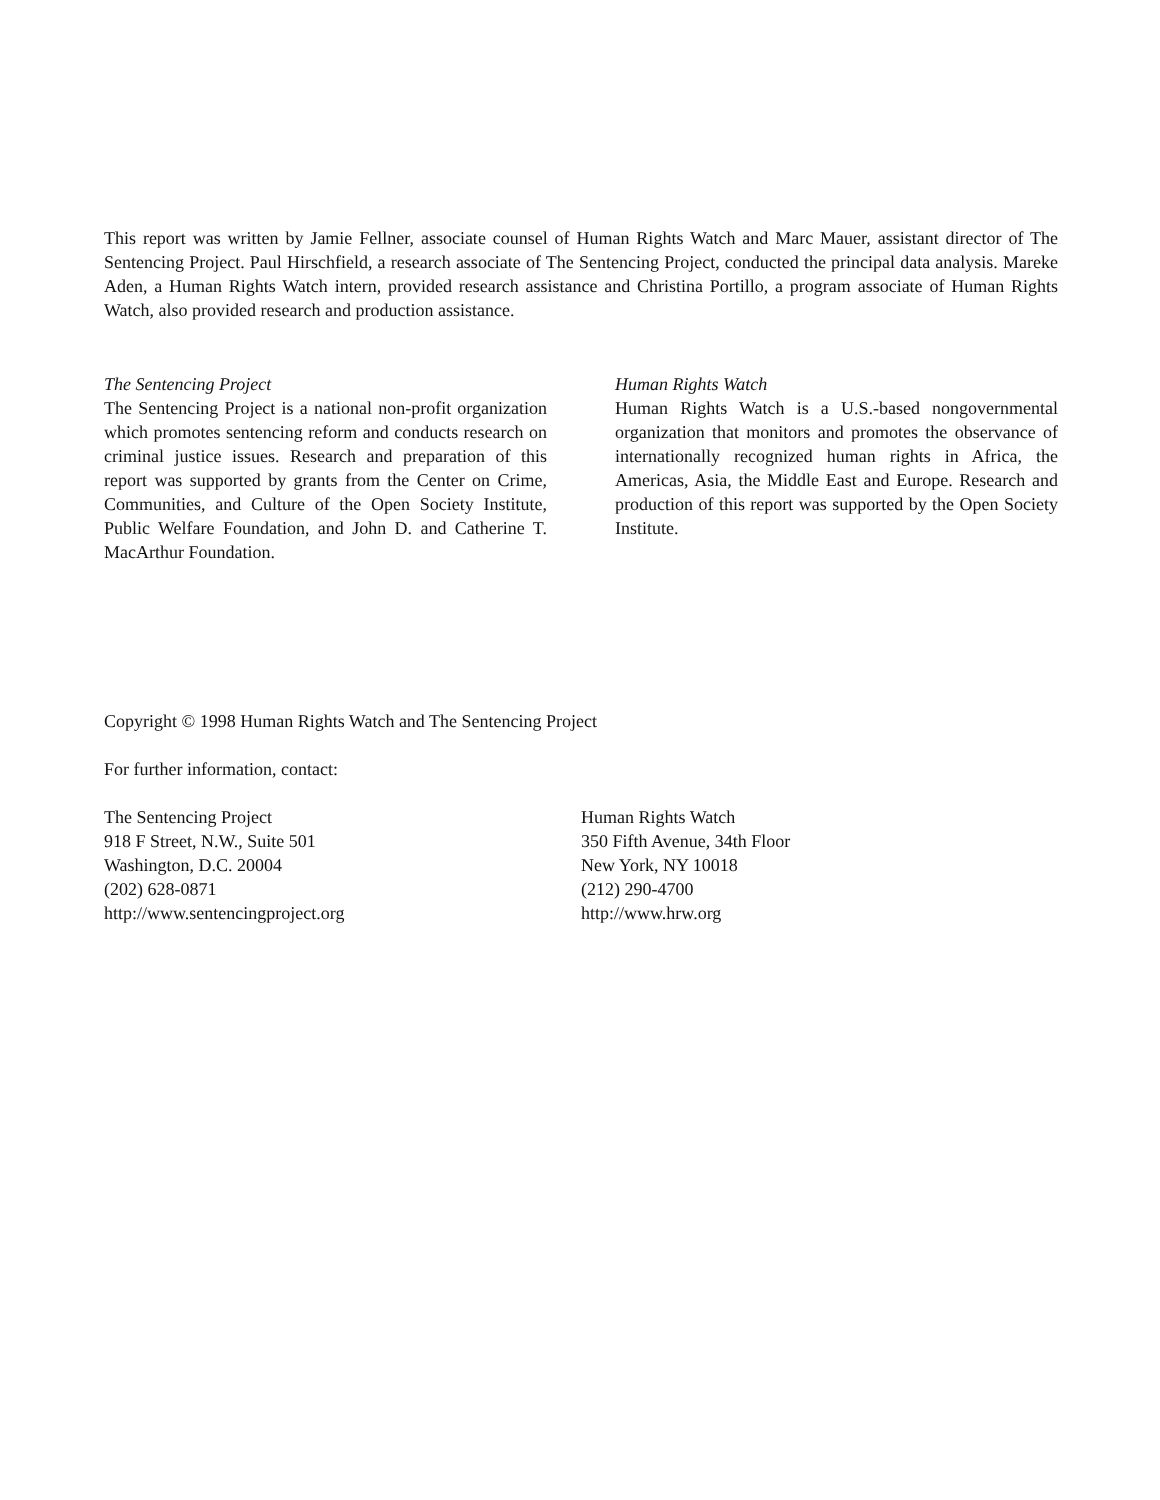This report was written by Jamie Fellner, associate counsel of Human Rights Watch and Marc Mauer, assistant director of The Sentencing Project. Paul Hirschfield, a research associate of The Sentencing Project, conducted the principal data analysis. Mareke Aden, a Human Rights Watch intern, provided research assistance and Christina Portillo, a program associate of Human Rights Watch, also provided research and production assistance.
The Sentencing Project
The Sentencing Project is a national non-profit organization which promotes sentencing reform and conducts research on criminal justice issues. Research and preparation of this report was supported by grants from the Center on Crime, Communities, and Culture of the Open Society Institute, Public Welfare Foundation, and John D. and Catherine T. MacArthur Foundation.
Human Rights Watch
Human Rights Watch is a U.S.-based nongovernmental organization that monitors and promotes the observance of internationally recognized human rights in Africa, the Americas, Asia, the Middle East and Europe. Research and production of this report was supported by the Open Society Institute.
Copyright © 1998 Human Rights Watch and The Sentencing Project
For further information, contact:
The Sentencing Project
918 F Street, N.W., Suite 501
Washington, D.C. 20004
(202) 628-0871
http://www.sentencingproject.org
Human Rights Watch
350 Fifth Avenue, 34th Floor
New York, NY 10018
(212) 290-4700
http://www.hrw.org